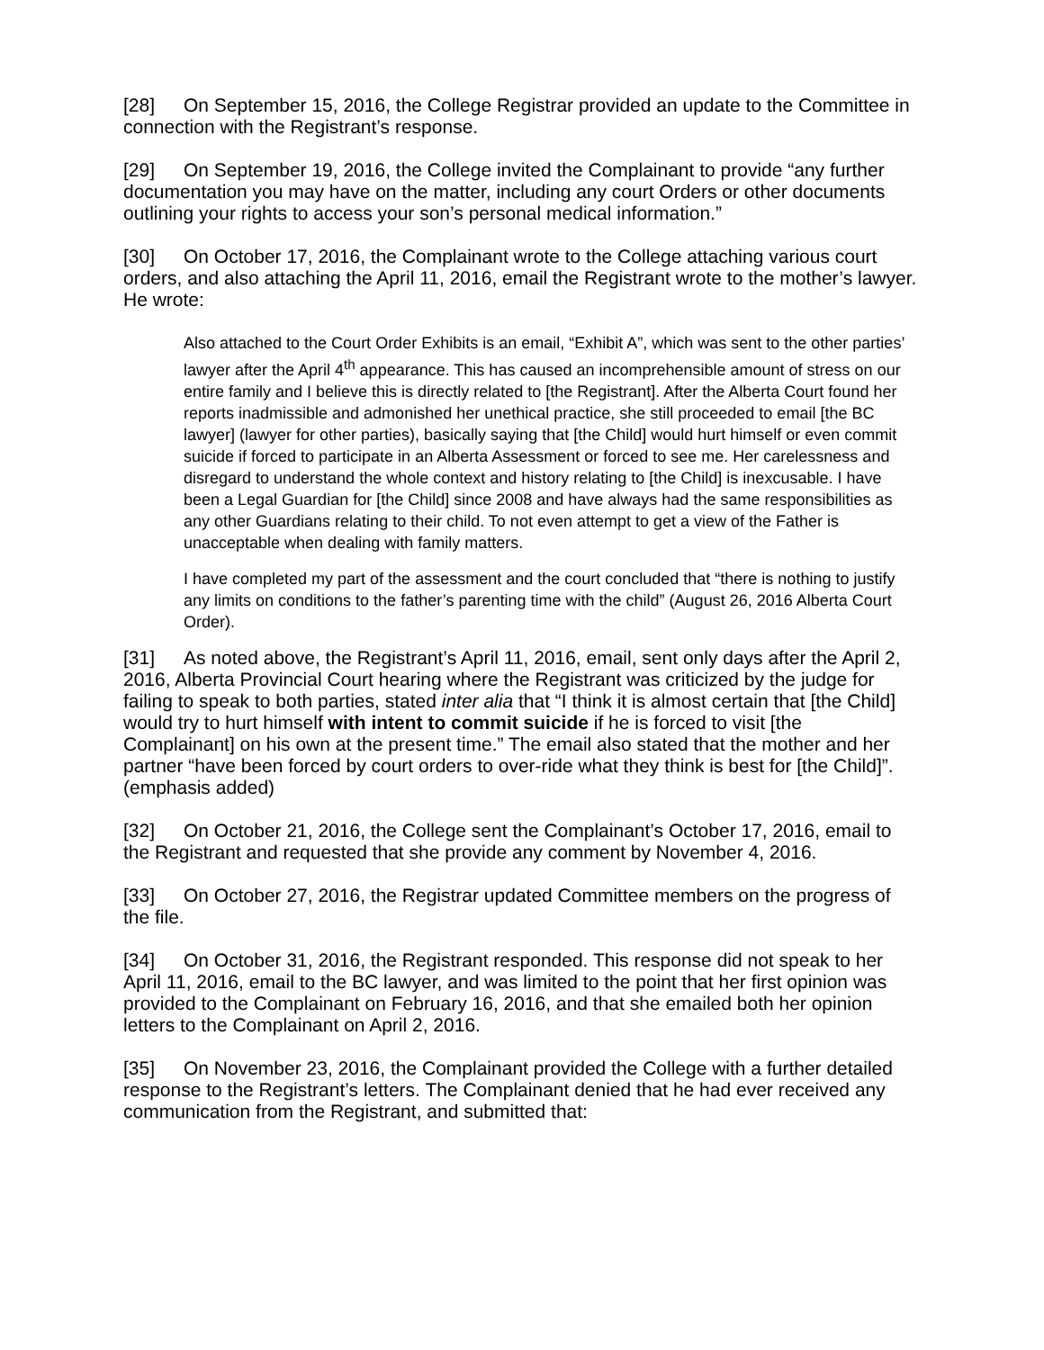[28] On September 15, 2016, the College Registrar provided an update to the Committee in connection with the Registrant’s response.
[29] On September 19, 2016, the College invited the Complainant to provide “any further documentation you may have on the matter, including any court Orders or other documents outlining your rights to access your son’s personal medical information.”
[30] On October 17, 2016, the Complainant wrote to the College attaching various court orders, and also attaching the April 11, 2016, email the Registrant wrote to the mother’s lawyer. He wrote:
Also attached to the Court Order Exhibits is an email, “Exhibit A”, which was sent to the other parties’ lawyer after the April 4<sup>th</sup> appearance. This has caused an incomprehensible amount of stress on our entire family and I believe this is directly related to [the Registrant]. After the Alberta Court found her reports inadmissible and admonished her unethical practice, she still proceeded to email [the BC lawyer] (lawyer for other parties), basically saying that [the Child] would hurt himself or even commit suicide if forced to participate in an Alberta Assessment or forced to see me. Her carelessness and disregard to understand the whole context and history relating to [the Child] is inexcusable. I have been a Legal Guardian for [the Child] since 2008 and have always had the same responsibilities as any other Guardians relating to their child. To not even attempt to get a view of the Father is unacceptable when dealing with family matters.
I have completed my part of the assessment and the court concluded that “there is nothing to justify any limits on conditions to the father’s parenting time with the child” (August 26, 2016 Alberta Court Order).
[31] As noted above, the Registrant’s April 11, 2016, email, sent only days after the April 2, 2016, Alberta Provincial Court hearing where the Registrant was criticized by the judge for failing to speak to both parties, stated inter alia that “I think it is almost certain that [the Child] would try to hurt himself with intent to commit suicide if he is forced to visit [the Complainant] on his own at the present time.” The email also stated that the mother and her partner “have been forced by court orders to over-ride what they think is best for [the Child]”. (emphasis added)
[32] On October 21, 2016, the College sent the Complainant’s October 17, 2016, email to the Registrant and requested that she provide any comment by November 4, 2016.
[33] On October 27, 2016, the Registrar updated Committee members on the progress of the file.
[34] On October 31, 2016, the Registrant responded. This response did not speak to her April 11, 2016, email to the BC lawyer, and was limited to the point that her first opinion was provided to the Complainant on February 16, 2016, and that she emailed both her opinion letters to the Complainant on April 2, 2016.
[35] On November 23, 2016, the Complainant provided the College with a further detailed response to the Registrant’s letters. The Complainant denied that he had ever received any communication from the Registrant, and submitted that: